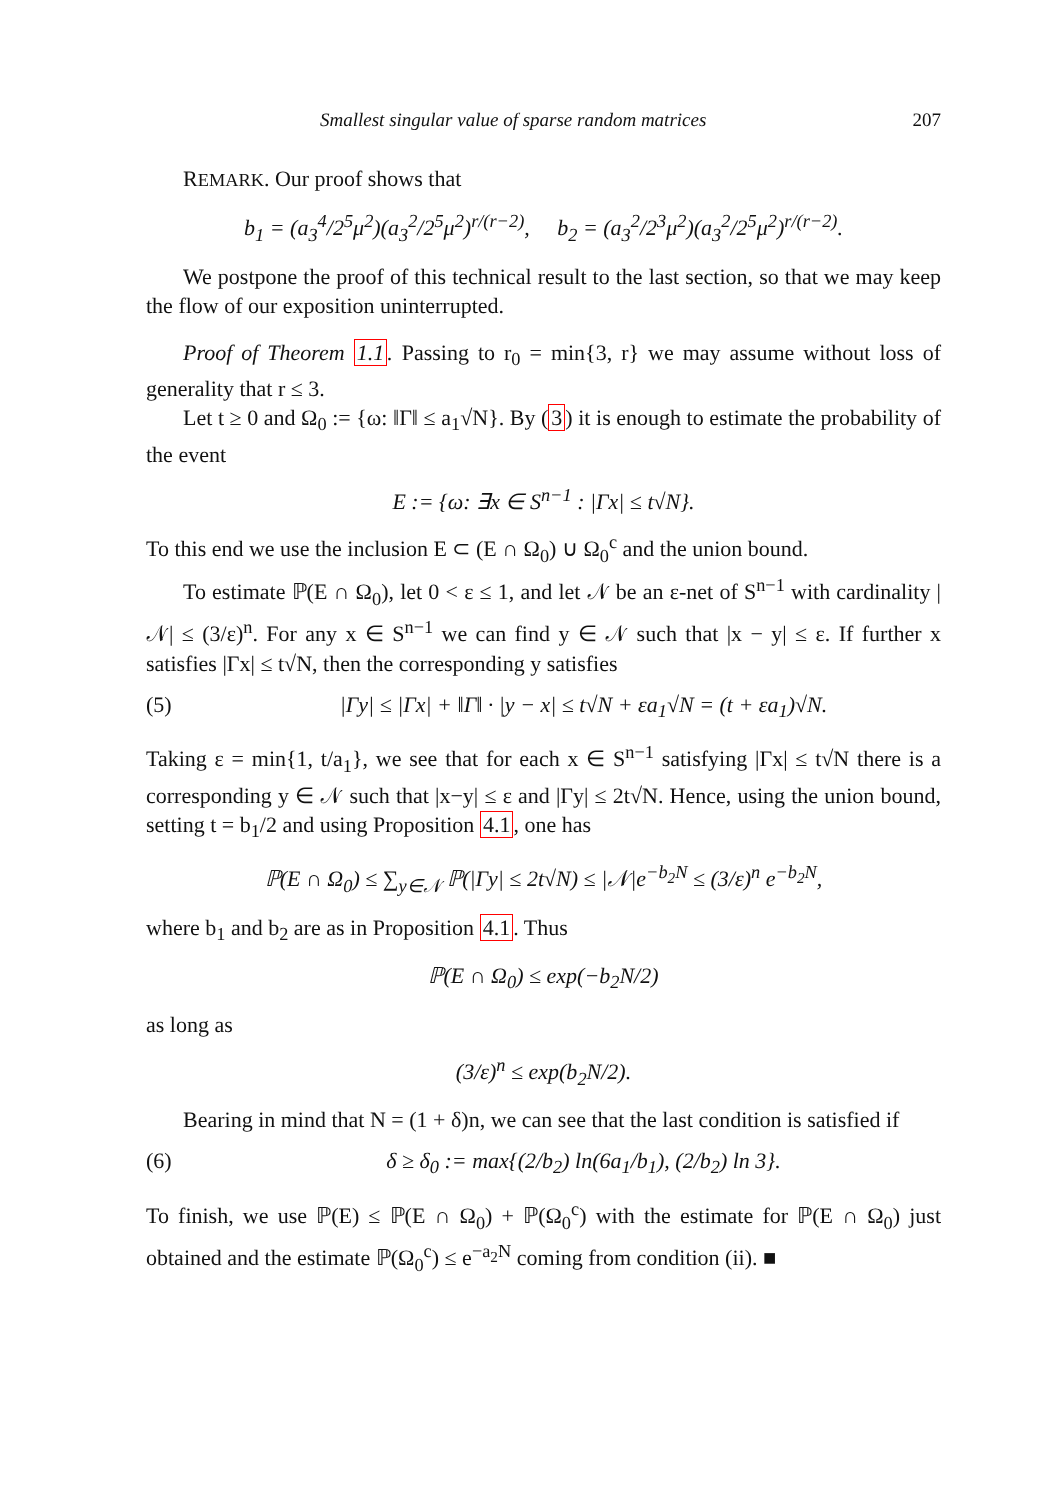Smallest singular value of sparse random matrices 207
REMARK. Our proof shows that
b<sub>1</sub> = (a<sub>3</sub><sup>4</sup>/2<sup>5</sup>μ<sup>2</sup>)(a<sub>3</sub><sup>2</sup>/2<sup>5</sup>μ<sup>2</sup>)<sup>r/(r−2)</sup>, b<sub>2</sub> = (a<sub>3</sub><sup>2</sup>/2<sup>3</sup>μ<sup>2</sup>)(a<sub>3</sub><sup>2</sup>/2<sup>5</sup>μ<sup>2</sup>)<sup>r/(r−2)</sup>.
We postpone the proof of this technical result to the last section, so that we may keep the flow of our exposition uninterrupted.
Proof of Theorem 1.1. Passing to r<sub>0</sub> = min{3, r} we may assume without loss of generality that r ≤ 3.
Let t ≥ 0 and Ω<sub>0</sub> := {ω: ‖Γ‖ ≤ a<sub>1</sub>√N}. By (3) it is enough to estimate the probability of the event
E := {ω: ∃x ∈ S<sup>n−1</sup> : |Γx| ≤ t√N}.
To this end we use the inclusion E ⊂ (E ∩ Ω<sub>0</sub>) ∪ Ω<sub>0</sub><sup>c</sup> and the union bound.
To estimate ℙ(E ∩ Ω<sub>0</sub>), let 0 < ε ≤ 1, and let 𝒩 be an ε-net of S<sup>n−1</sup> with cardinality |𝒩| ≤ (3/ε)<sup>n</sup>. For any x ∈ S<sup>n−1</sup> we can find y ∈ 𝒩 such that |x − y| ≤ ε. If further x satisfies |Γx| ≤ t√N, then the corresponding y satisfies
(5) |Γy| ≤ |Γx| + ‖Γ‖ · |y − x| ≤ t√N + εa<sub>1</sub>√N = (t + εa<sub>1</sub>)√N.
Taking ε = min{1, t/a<sub>1</sub>}, we see that for each x ∈ S<sup>n−1</sup> satisfying |Γx| ≤ t√N there is a corresponding y ∈ 𝒩 such that |x−y| ≤ ε and |Γy| ≤ 2t√N. Hence, using the union bound, setting t = b<sub>1</sub>/2 and using Proposition 4.1, one has
ℙ(E ∩ Ω<sub>0</sub>) ≤ ∑<sub>y∈𝒩</sub> ℙ(|Γy| ≤ 2t√N) ≤ |𝒩|e<sup>−b<sub>2</sub>N</sup> ≤ (3/ε)<sup>n</sup> e<sup>−b<sub>2</sub>N</sup>,
where b<sub>1</sub> and b<sub>2</sub> are as in Proposition 4.1. Thus
ℙ(E ∩ Ω<sub>0</sub>) ≤ exp(−b<sub>2</sub>N/2)
as long as
(3/ε)<sup>n</sup> ≤ exp(b<sub>2</sub>N/2).
Bearing in mind that N = (1 + δ)n, we can see that the last condition is satisfied if
(6) δ ≥ δ<sub>0</sub> := max{(2/b<sub>2</sub>) ln(6a<sub>1</sub>/b<sub>1</sub>), (2/b<sub>2</sub>) ln 3}.
To finish, we use ℙ(E) ≤ ℙ(E ∩ Ω<sub>0</sub>) + ℙ(Ω<sub>0</sub><sup>c</sup>) with the estimate for ℙ(E ∩ Ω<sub>0</sub>) just obtained and the estimate ℙ(Ω<sub>0</sub><sup>c</sup>) ≤ e<sup>−a<sub>2</sub>N</sup> coming from condition (ii). ■